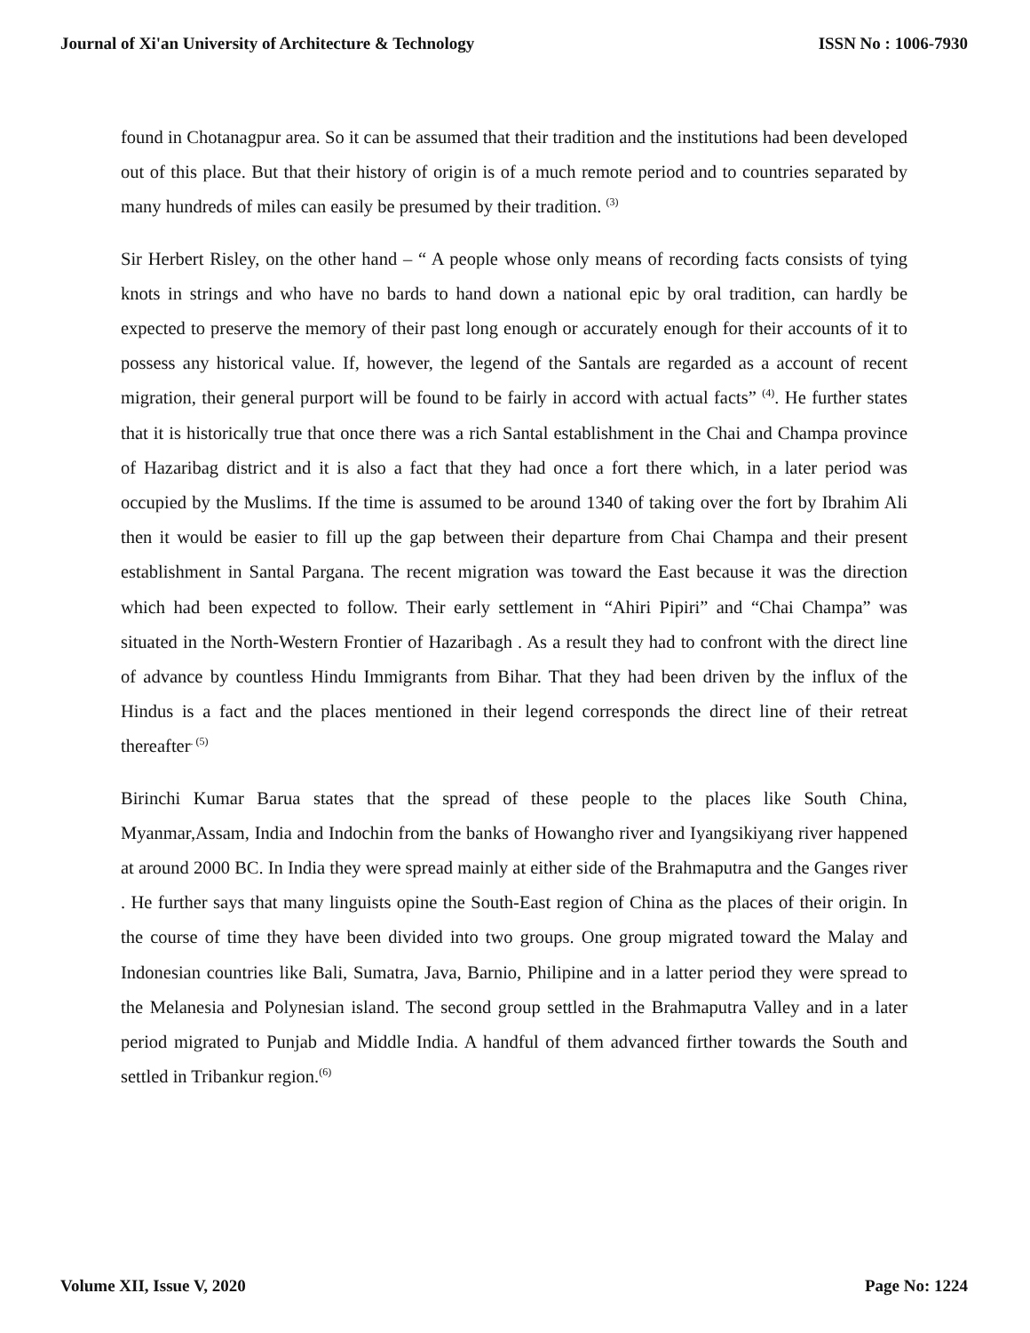Journal of Xi'an University of Architecture & Technology ISSN No : 1006-7930
found in Chotanagpur area. So it can be assumed that their tradition and the institutions had been developed out of this place. But that their history of origin is of a much remote period and to countries separated by many hundreds of miles can easily be presumed by their tradition. <sup>(3)</sup>
Sir Herbert Risley, on the other hand – “ A people whose only means of recording facts consists of tying knots in strings and who have no bards to hand down a national epic by oral tradition, can hardly be expected to preserve the memory of their past long enough or accurately enough for their accounts of it to possess any historical value. If, however, the legend of the Santals are regarded as a account of recent migration, their general purport will be found to be fairly in accord with actual facts” <sup>(4)</sup>. He further states that it is historically true that once there was a rich Santal establishment in the Chai and Champa province of Hazaribag district and it is also a fact that they had once a fort there which, in a later period was occupied by the Muslims. If the time is assumed to be around 1340 of taking over the fort by Ibrahim Ali then it would be easier to fill up the gap between their departure from Chai Champa and their present establishment in Santal Pargana. The recent migration was toward the East because it was the direction which had been expected to follow. Their early settlement in “Ahiri Pipiri” and “Chai Champa” was situated in the North-Western Frontier of Hazaribagh . As a result they had to confront with the direct line of advance by countless Hindu Immigrants from Bihar. That they had been driven by the influx of the Hindus is a fact and the places mentioned in their legend corresponds the direct line of their retreat thereafter<sup>. (5)</sup>
Birinchi Kumar Barua states that the spread of these people to the places like South China, Myanmar,Assam, India and Indochin from the banks of Howangho river and Iyangsikiyang river happened at around 2000 BC. In India they were spread mainly at either side of the Brahmaputra and the Ganges river . He further says that many linguists opine the South-East region of China as the places of their origin. In the course of time they have been divided into two groups. One group migrated toward the Malay and Indonesian countries like Bali, Sumatra, Java, Barnio, Philipine and in a latter period they were spread to the Melanesia and Polynesian island. The second group settled in the Brahmaputra Valley and in a later period migrated to Punjab and Middle India. A handful of them advanced firther towards the South and settled in Tribankur region.<sup>(6)</sup>
Volume XII, Issue V, 2020 Page No: 1224